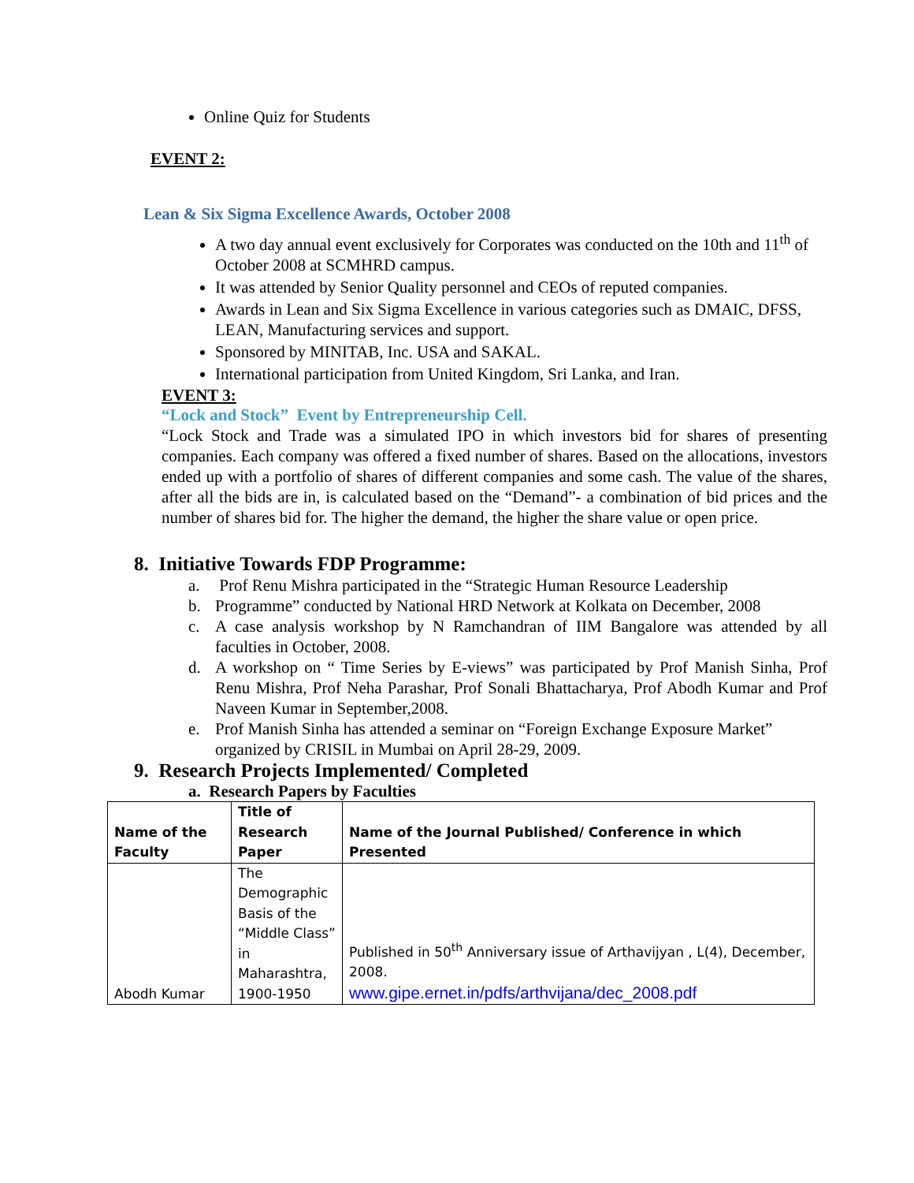Online Quiz for Students
EVENT 2:
Lean & Six Sigma Excellence Awards, October 2008
A two day annual event exclusively for Corporates was conducted on the 10th and 11<sup>th</sup> of October 2008 at SCMHRD campus.
It was attended by Senior Quality personnel and CEOs of reputed companies.
Awards in Lean and Six Sigma Excellence in various categories such as DMAIC, DFSS, LEAN, Manufacturing services and support.
Sponsored by MINITAB, Inc. USA and SAKAL.
International participation from United Kingdom, Sri Lanka, and Iran.
EVENT 3:
“Lock and Stock” Event by Entrepreneurship Cell.
“Lock Stock and Trade was a simulated IPO in which investors bid for shares of presenting companies. Each company was offered a fixed number of shares. Based on the allocations, investors ended up with a portfolio of shares of different companies and some cash. The value of the shares, after all the bids are in, is calculated based on the “Demand”- a combination of bid prices and the number of shares bid for. The higher the demand, the higher the share value or open price.
8. Initiative Towards FDP Programme:
a. Prof Renu Mishra participated in the “Strategic Human Resource Leadership
b. Programme” conducted by National HRD Network at Kolkata on December, 2008
c. A case analysis workshop by N Ramchandran of IIM Bangalore was attended by all faculties in October, 2008.
d. A workshop on “ Time Series by E-views” was participated by Prof Manish Sinha, Prof Renu Mishra, Prof Neha Parashar, Prof Sonali Bhattacharya, Prof Abodh Kumar and Prof Naveen Kumar in September,2008.
e. Prof Manish Sinha has attended a seminar on “Foreign Exchange Exposure Market” organized by CRISIL in Mumbai on April 28-29, 2009.
9. Research Projects Implemented/ Completed
a. Research Papers by Faculties
| Name of the Faculty | Title of Research Paper | Name of the Journal Published/ Conference in which Presented |
| --- | --- | --- |
| Abodh Kumar | The Demographic Basis of the “Middle Class” in Maharashtra, 1900-1950 | Published in 50<sup>th</sup> Anniversary issue of Arthavijyan , L(4), December, 2008. www.gipe.ernet.in/pdfs/arthvijana/dec_2008.pdf |